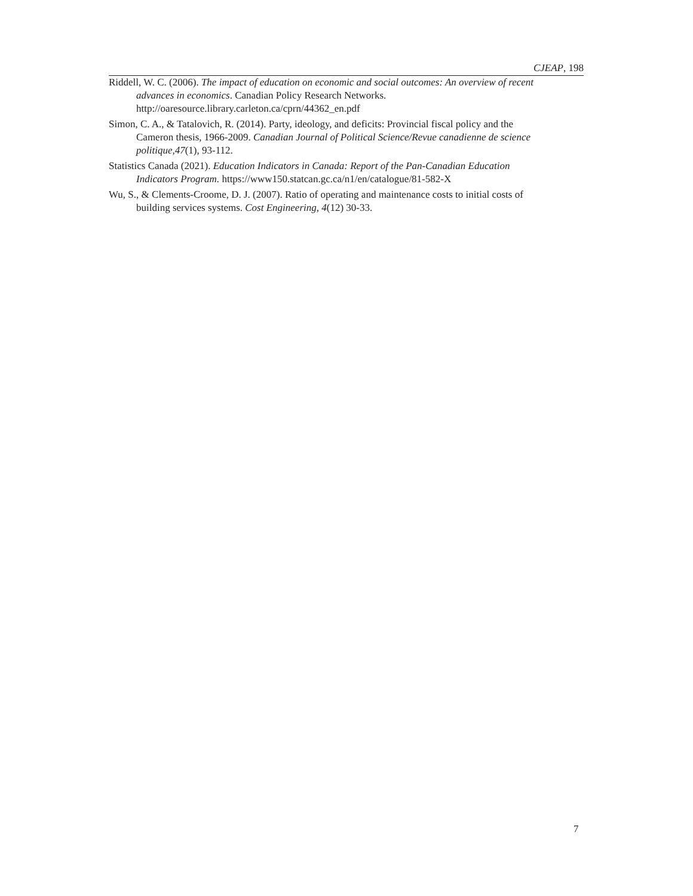CJEAP, 198
Riddell, W. C. (2006). The impact of education on economic and social outcomes: An overview of recent advances in economics. Canadian Policy Research Networks. http://oaresource.library.carleton.ca/cprn/44362_en.pdf
Simon, C. A., & Tatalovich, R. (2014). Party, ideology, and deficits: Provincial fiscal policy and the Cameron thesis, 1966-2009. Canadian Journal of Political Science/Revue canadienne de science politique,47(1), 93-112.
Statistics Canada (2021). Education Indicators in Canada: Report of the Pan-Canadian Education Indicators Program. https://www150.statcan.gc.ca/n1/en/catalogue/81-582-X
Wu, S., & Clements-Croome, D. J. (2007). Ratio of operating and maintenance costs to initial costs of building services systems. Cost Engineering, 4(12) 30-33.
7